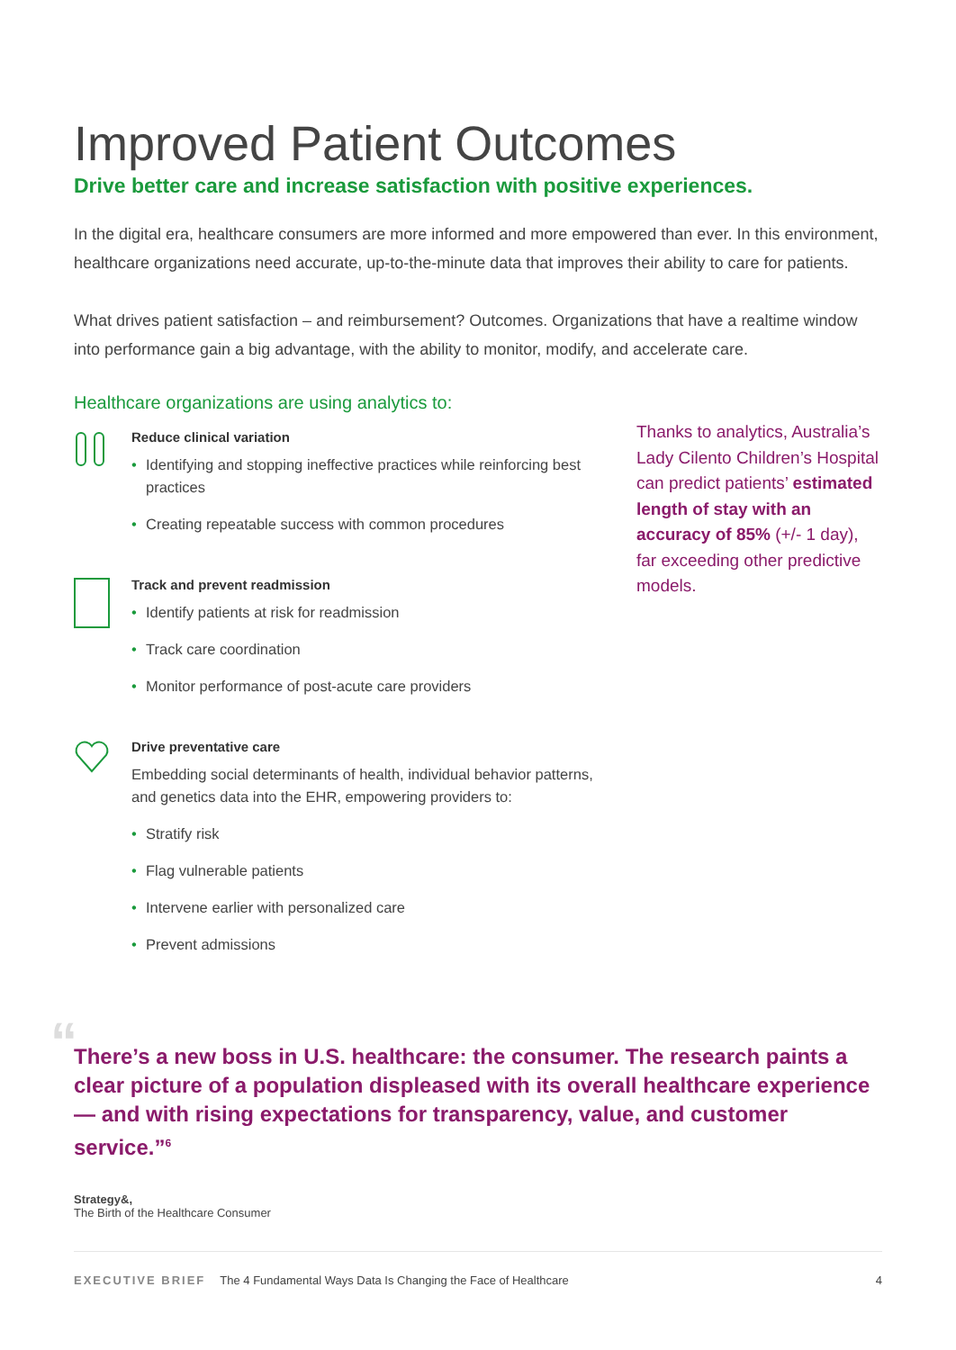Improved Patient Outcomes
Drive better care and increase satisfaction with positive experiences.
In the digital era, healthcare consumers are more informed and more empowered than ever. In this environment, healthcare organizations need accurate, up-to-the-minute data that improves their ability to care for patients.
What drives patient satisfaction – and reimbursement? Outcomes. Organizations that have a realtime window into performance gain a big advantage, with the ability to monitor, modify, and accelerate care.
Healthcare organizations are using analytics to:
Reduce clinical variation
• Identifying and stopping ineffective practices while reinforcing best practices
• Creating repeatable success with common procedures
Track and prevent readmission
• Identify patients at risk for readmission
• Track care coordination
• Monitor performance of post-acute care providers
Drive preventative care
Embedding social determinants of health, individual behavior patterns, and genetics data into the EHR, empowering providers to:
• Stratify risk
• Flag vulnerable patients
• Intervene earlier with personalized care
• Prevent admissions
Thanks to analytics, Australia’s Lady Cilento Children’s Hospital can predict patients’ estimated length of stay with an accuracy of 85% (+/- 1 day), far exceeding other predictive models.
“There’s a new boss in U.S. healthcare: the consumer. The research paints a clear picture of a population displeased with its overall healthcare experience — and with rising expectations for transparency, value, and customer service.”<sup>6</sup>
Strategy&,
The Birth of the Healthcare Consumer
EXECUTIVE BRIEF The 4 Fundamental Ways Data Is Changing the Face of Healthcare 4